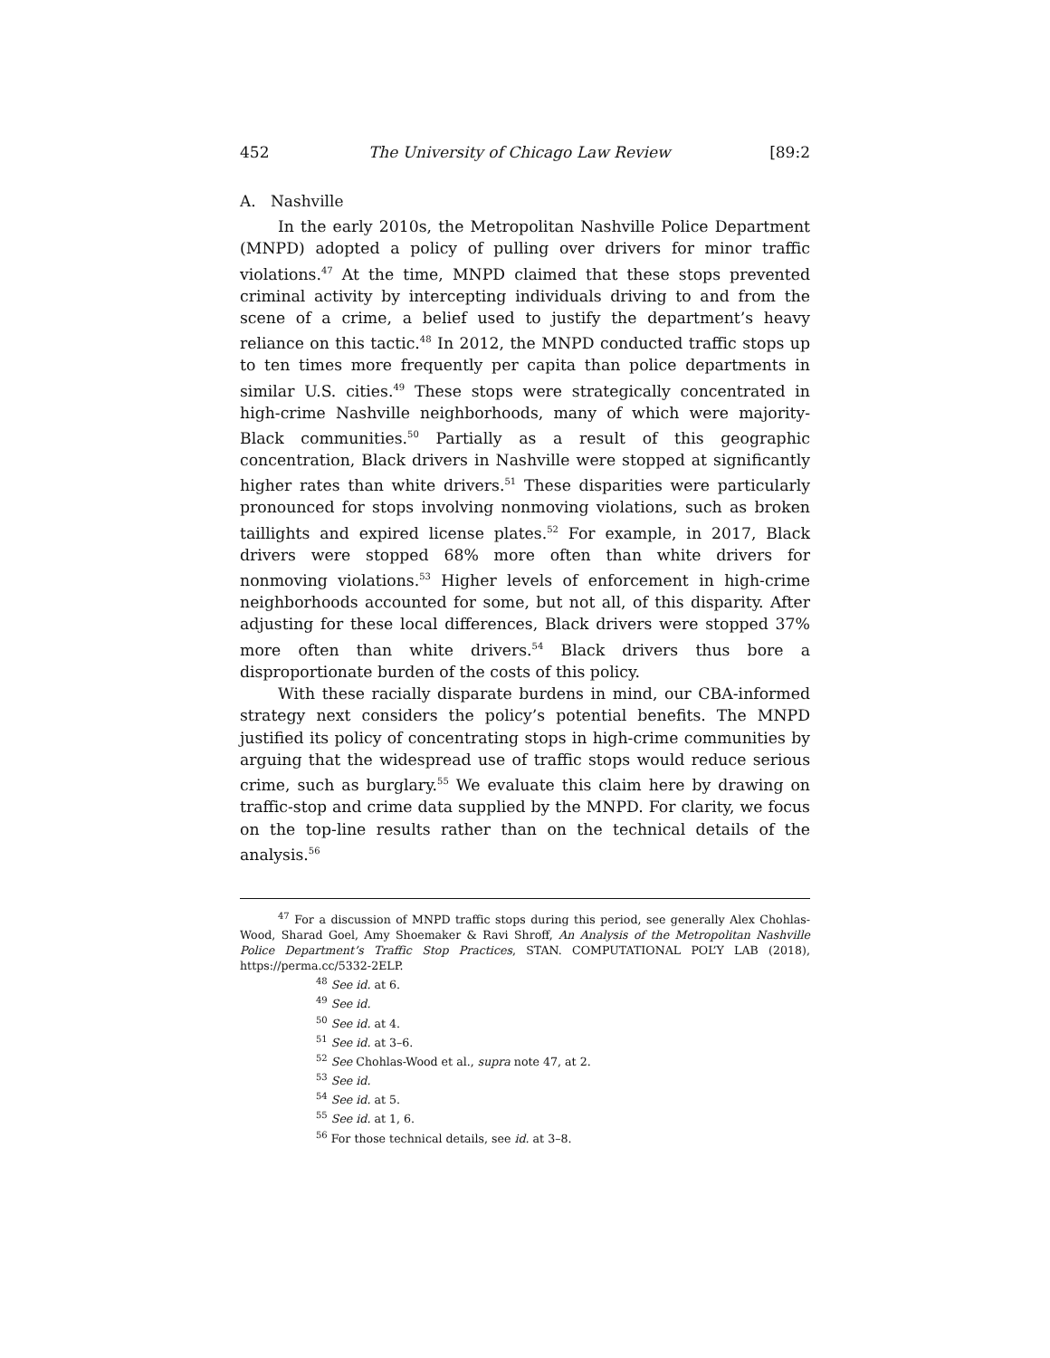452 The University of Chicago Law Review [89:2
A. Nashville
In the early 2010s, the Metropolitan Nashville Police Department (MNPD) adopted a policy of pulling over drivers for minor traffic violations.<sup>47</sup> At the time, MNPD claimed that these stops prevented criminal activity by intercepting individuals driving to and from the scene of a crime, a belief used to justify the department’s heavy reliance on this tactic.<sup>48</sup> In 2012, the MNPD conducted traffic stops up to ten times more frequently per capita than police departments in similar U.S. cities.<sup>49</sup> These stops were strategically concentrated in high-crime Nashville neighborhoods, many of which were majority-Black communities.<sup>50</sup> Partially as a result of this geographic concentration, Black drivers in Nashville were stopped at significantly higher rates than white drivers.<sup>51</sup> These disparities were particularly pronounced for stops involving nonmoving violations, such as broken taillights and expired license plates.<sup>52</sup> For example, in 2017, Black drivers were stopped 68% more often than white drivers for nonmoving violations.<sup>53</sup> Higher levels of enforcement in high-crime neighborhoods accounted for some, but not all, of this disparity. After adjusting for these local differences, Black drivers were stopped 37% more often than white drivers.<sup>54</sup> Black drivers thus bore a disproportionate burden of the costs of this policy.
With these racially disparate burdens in mind, our CBA-informed strategy next considers the policy’s potential benefits. The MNPD justified its policy of concentrating stops in high-crime communities by arguing that the widespread use of traffic stops would reduce serious crime, such as burglary.<sup>55</sup> We evaluate this claim here by drawing on traffic-stop and crime data supplied by the MNPD. For clarity, we focus on the top-line results rather than on the technical details of the analysis.<sup>56</sup>
<sup>47</sup> For a discussion of MNPD traffic stops during this period, see generally Alex Chohlas-Wood, Sharad Goel, Amy Shoemaker & Ravi Shroff, An Analysis of the Metropolitan Nashville Police Department’s Traffic Stop Practices, STAN. COMPUTATIONAL POL’Y LAB (2018), https://perma.cc/5332-2ELP.
<sup>48</sup> See id. at 6.
<sup>49</sup> See id.
<sup>50</sup> See id. at 4.
<sup>51</sup> See id. at 3–6.
<sup>52</sup> See Chohlas-Wood et al., supra note 47, at 2.
<sup>53</sup> See id.
<sup>54</sup> See id. at 5.
<sup>55</sup> See id. at 1, 6.
<sup>56</sup> For those technical details, see id. at 3–8.